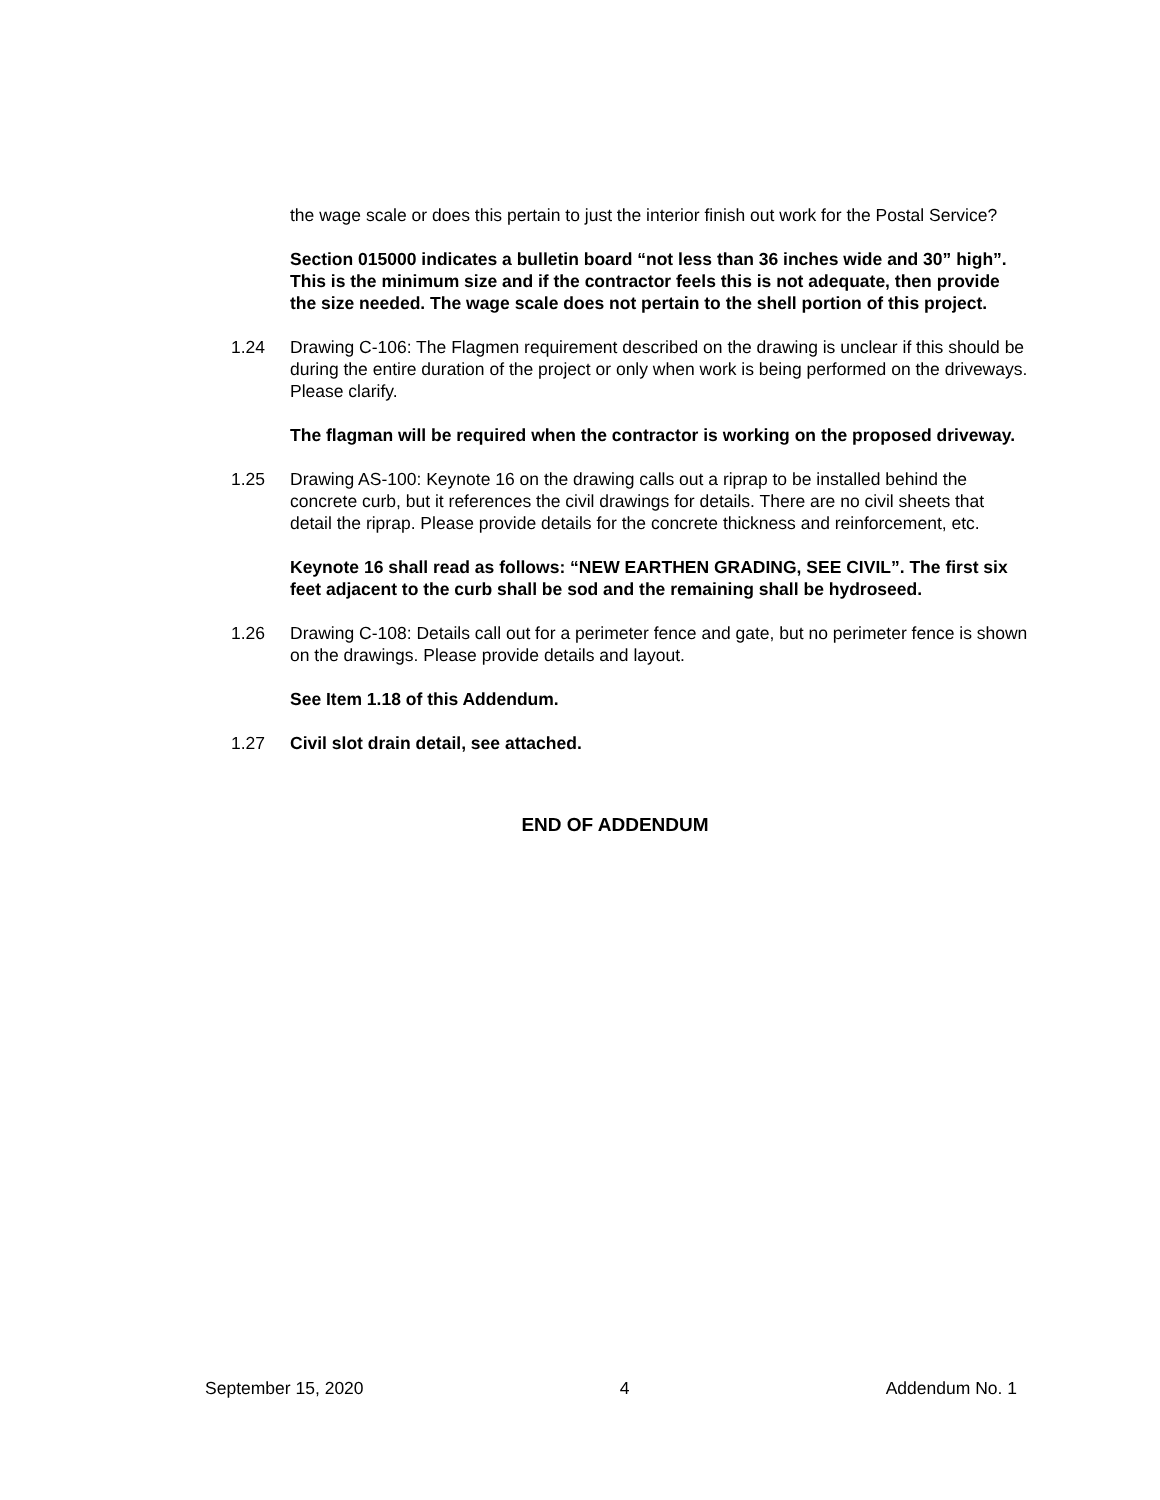the wage scale or does this pertain to just the interior finish out work for the Postal Service?
Section 015000 indicates a bulletin board “not less than 36 inches wide and 30” high”. This is the minimum size and if the contractor feels this is not adequate, then provide the size needed. The wage scale does not pertain to the shell portion of this project.
1.24 Drawing C-106: The Flagmen requirement described on the drawing is unclear if this should be during the entire duration of the project or only when work is being performed on the driveways. Please clarify.
The flagman will be required when the contractor is working on the proposed driveway.
1.25 Drawing AS-100: Keynote 16 on the drawing calls out a riprap to be installed behind the concrete curb, but it references the civil drawings for details. There are no civil sheets that detail the riprap. Please provide details for the concrete thickness and reinforcement, etc.
Keynote 16 shall read as follows: “NEW EARTHEN GRADING, SEE CIVIL”. The first six feet adjacent to the curb shall be sod and the remaining shall be hydroseed.
1.26 Drawing C-108: Details call out for a perimeter fence and gate, but no perimeter fence is shown on the drawings. Please provide details and layout.
See Item 1.18 of this Addendum.
1.27 Civil slot drain detail, see attached.
END OF ADDENDUM
September 15, 2020 4 Addendum No. 1